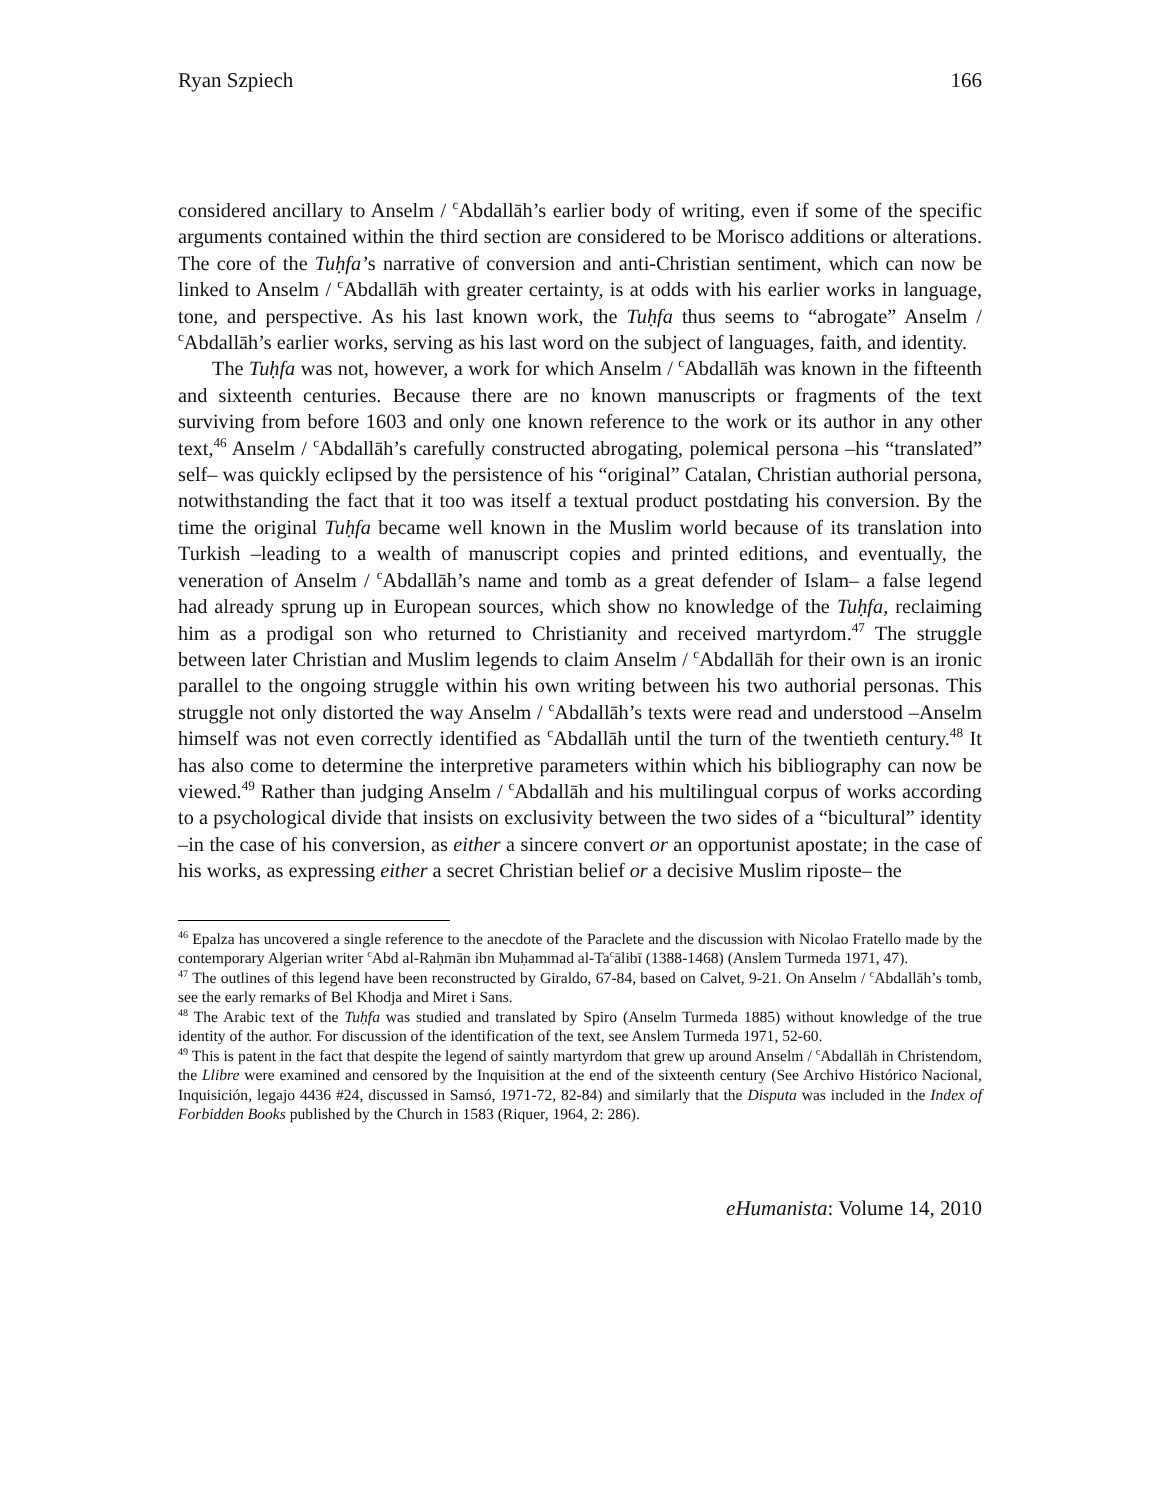Ryan Szpiech 166
considered ancillary to Anselm / <sup>c</sup>Abdallāh’s earlier body of writing, even if some of the specific arguments contained within the third section are considered to be Morisco additions or alterations. The core of the Tuḥfa’s narrative of conversion and anti-Christian sentiment, which can now be linked to Anselm / <sup>c</sup>Abdallāh with greater certainty, is at odds with his earlier works in language, tone, and perspective. As his last known work, the Tuḥfa thus seems to “abrogate” Anselm / <sup>c</sup>Abdallāh’s earlier works, serving as his last word on the subject of languages, faith, and identity.
The Tuḥfa was not, however, a work for which Anselm / <sup>c</sup>Abdallāh was known in the fifteenth and sixteenth centuries. Because there are no known manuscripts or fragments of the text surviving from before 1603 and only one known reference to the work or its author in any other text,<sup>46</sup> Anselm / <sup>c</sup>Abdallāh’s carefully constructed abrogating, polemical persona –his “translated” self– was quickly eclipsed by the persistence of his “original” Catalan, Christian authorial persona, notwithstanding the fact that it too was itself a textual product postdating his conversion. By the time the original Tuḥfa became well known in the Muslim world because of its translation into Turkish –leading to a wealth of manuscript copies and printed editions, and eventually, the veneration of Anselm / <sup>c</sup>Abdallāh’s name and tomb as a great defender of Islam– a false legend had already sprung up in European sources, which show no knowledge of the Tuḥfa, reclaiming him as a prodigal son who returned to Christianity and received martyrdom.<sup>47</sup> The struggle between later Christian and Muslim legends to claim Anselm / <sup>c</sup>Abdallāh for their own is an ironic parallel to the ongoing struggle within his own writing between his two authorial personas. This struggle not only distorted the way Anselm / <sup>c</sup>Abdallāh’s texts were read and understood –Anselm himself was not even correctly identified as <sup>c</sup>Abdallāh until the turn of the twentieth century.<sup>48</sup> It has also come to determine the interpretive parameters within which his bibliography can now be viewed.<sup>49</sup> Rather than judging Anselm / <sup>c</sup>Abdallāh and his multilingual corpus of works according to a psychological divide that insists on exclusivity between the two sides of a “bicultural” identity –in the case of his conversion, as either a sincere convert or an opportunist apostate; in the case of his works, as expressing either a secret Christian belief or a decisive Muslim riposte– the
<sup>46</sup> Epalza has uncovered a single reference to the anecdote of the Paraclete and the discussion with Nicolao Fratello made by the contemporary Algerian writer <sup>c</sup>Abd al-Raḥmān ibn Muḥammad al-Ta<sup>c</sup>ālibī (1388-1468) (Anslem Turmeda 1971, 47).
<sup>47</sup> The outlines of this legend have been reconstructed by Giraldo, 67-84, based on Calvet, 9-21. On Anselm / <sup>c</sup>Abdallāh’s tomb, see the early remarks of Bel Khodja and Miret i Sans.
<sup>48</sup> The Arabic text of the Tuḥfa was studied and translated by Spiro (Anselm Turmeda 1885) without knowledge of the true identity of the author. For discussion of the identification of the text, see Anslem Turmeda 1971, 52-60.
<sup>49</sup> This is patent in the fact that despite the legend of saintly martyrdom that grew up around Anselm / <sup>c</sup>Abdallāh in Christendom, the Llibre were examined and censored by the Inquisition at the end of the sixteenth century (See Archivo Histórico Nacional, Inquisición, legajo 4436 #24, discussed in Samsó, 1971-72, 82-84) and similarly that the Disputa was included in the Index of Forbidden Books published by the Church in 1583 (Riquer, 1964, 2: 286).
eHumanista: Volume 14, 2010